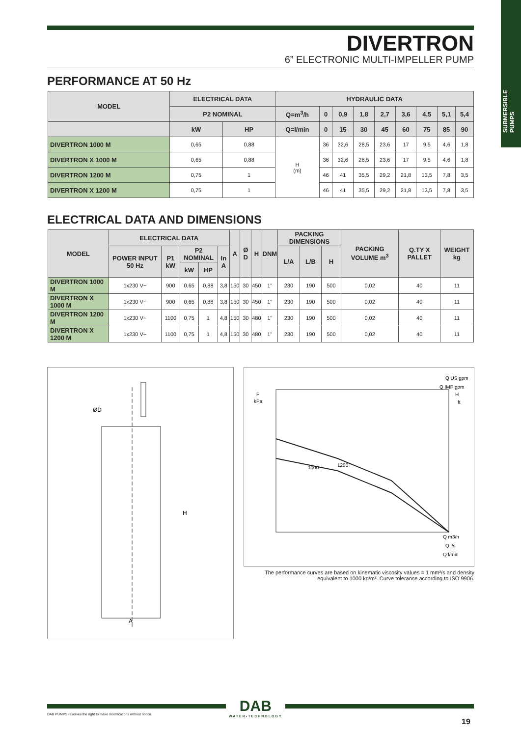SUBMERSIBLE PUMPS
DIVERTRON
6” ELECTRONIC MULTI-IMPELLER PUMP
PERFORMANCE AT 50 Hz
| MODEL | ELECTRICAL DATA | | HYDRAULIC DATA | | | | | | | | |
| --- | --- | --- | --- | --- | --- | --- | --- | --- | --- | --- | --- |
| | P2 NOMINAL | | Q=m<sup>3</sup>/h | 0 | 0,9 | 1,8 | 2,7 | 3,6 | 4,5 | 5,1 | 5,4 |
| | kW | HP | Q=l/min | 0 | 15 | 30 | 45 | 60 | 75 | 85 | 90 |
| DIVERTRON 1000 M | 0,65 | 0,88 | H (m) | 36 | 32,6 | 28,5 | 23,6 | 17 | 9,5 | 4,6 | 1,8 |
| DIVERTRON X 1000 M | 0,65 | 0,88 | | 36 | 32,6 | 28,5 | 23,6 | 17 | 9,5 | 4,6 | 1,8 |
| DIVERTRON 1200 M | 0,75 | 1 | | 46 | 41 | 35,5 | 29,2 | 21,8 | 13,5 | 7,8 | 3,5 |
| DIVERTRON X 1200 M | 0,75 | 1 | | 46 | 41 | 35,5 | 29,2 | 21,8 | 13,5 | 7,8 | 3,5 |
ELECTRICAL DATA AND DIMENSIONS
| MODEL | ELECTRICAL DATA | | | | | A | Ø D | H | DNM | PACKING DIMENSIONS | | | PACKING VOLUME m<sup>3</sup> | Q.TY X PALLET | WEIGHT kg |
| --- | --- | --- | --- | --- | --- | --- | --- | --- | --- | --- | --- | --- | --- | --- | --- |
| | POWER INPUT 50 Hz | P1 kW | P2 NOMINAL | | In A | | | | | L/A | L/B | H | | | |
| | | | kW | HP | | | | | | | | | | | |
| DIVERTRON 1000 M | 1x230 V~ | 900 | 0,65 | 0,88 | 3,8 | 150 | 30 | 450 | 1" | 230 | 190 | 500 | 0,02 | 40 | 11 |
| DIVERTRON X 1000 M | 1x230 V~ | 900 | 0,65 | 0,88 | 3,8 | 150 | 30 | 450 | 1" | 230 | 190 | 500 | 0,02 | 40 | 11 |
| DIVERTRON 1200 M | 1x230 V~ | 1100 | 0,75 | 1 | 4,8 | 150 | 30 | 480 | 1" | 230 | 190 | 500 | 0,02 | 40 | 11 |
| DIVERTRON X 1200 M | 1x230 V~ | 1100 | 0,75 | 1 | 4,8 | 150 | 30 | 480 | 1" | 230 | 190 | 500 | 0,02 | 40 | 11 |
ØD
H
A
Q US gpm
Q IMP gpm
P
kPa
H
ft
1000
1200
Q m3/h
Q l/s
Q l/min
The performance curves are based on kinematic viscosity values = 1 mm²/s and density equivalent to 1000 kg/m³. Curve tolerance according to ISO 9906.
DAB
WATER•TECHNOLOGY
DAB PUMPS reserves the right to make modifications without notice.
19